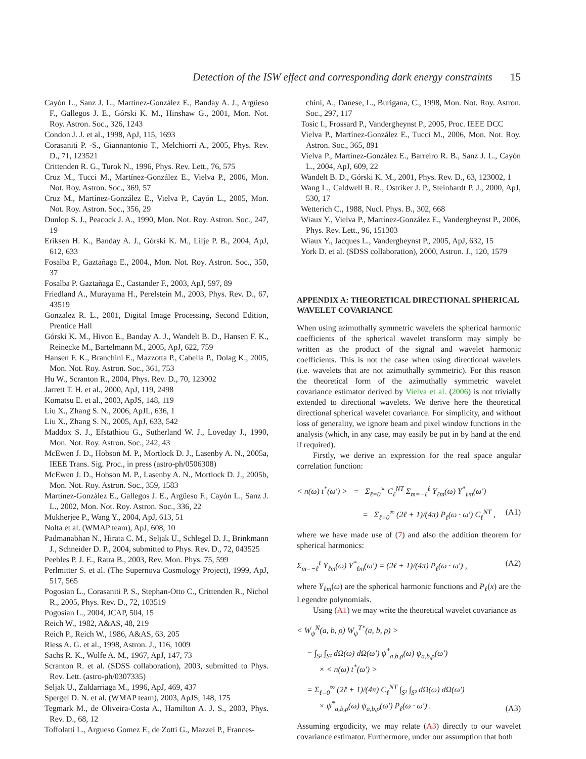Detection of the ISW effect and corresponding dark energy constraints 15
Cayón L., Sanz J. L., Martínez-González E., Banday A. J., Argüeso F., Gallegos J. E., Górski K. M., Hinshaw G., 2001, Mon. Not. Roy. Astron. Soc., 326, 1243
Condon J. J. et al., 1998, ApJ, 115, 1693
Corasaniti P. -S., Giannantonio T., Melchiorri A., 2005, Phys. Rev. D., 71, 123521
Crittenden R. G., Turok N., 1996, Phys. Rev. Lett., 76, 575
Cruz M., Tucci M., Martínez-González E., Vielva P., 2006, Mon. Not. Roy. Astron. Soc., 369, 57
Cruz M., Martínez-González E., Vielva P., Cayón L., 2005, Mon. Not. Roy. Astron. Soc., 356, 29
Dunlop S. J., Peacock J. A., 1990, Mon. Not. Roy. Astron. Soc., 247, 19
Eriksen H. K., Banday A. J., Górski K. M., Lilje P. B., 2004, ApJ, 612, 633
Fosalba P., Gaztañaga E., 2004., Mon. Not. Roy. Astron. Soc., 350, 37
Fosalba P. Gaztañaga E., Castander F., 2003, ApJ, 597, 89
Friedland A., Murayama H., Perelstein M., 2003, Phys. Rev. D., 67, 43519
Gonzalez R. L., 2001, Digital Image Processing, Second Edition, Prentice Hall
Górski K. M., Hivon E., Banday A. J., Wandelt B. D., Hansen F. K., Reinecke M., Bartelmann M., 2005, ApJ, 622, 759
Hansen F. K., Branchini E., Mazzotta P., Cabella P., Dolag K., 2005, Mon. Not. Roy. Astron. Soc., 361, 753
Hu W., Scranton R., 2004, Phys. Rev. D., 70, 123002
Jarrett T. H. et al., 2000, ApJ, 119, 2498
Komatsu E. et al., 2003, ApJS, 148, 119
Liu X., Zhang S. N., 2006, ApJL, 636, 1
Liu X., Zhang S. N., 2005, ApJ, 633, 542
Maddox S. J., Efstathiou G., Sutherland W. J., Loveday J., 1990, Mon. Not. Roy. Astron. Soc., 242, 43
McEwen J. D., Hobson M. P., Mortlock D. J., Lasenby A. N., 2005a, IEEE Trans. Sig. Proc., in press (astro-ph/0506308)
McEwen J. D., Hobson M. P., Lasenby A. N., Mortlock D. J., 2005b, Mon. Not. Roy. Astron. Soc., 359, 1583
Martínez-González E., Gallegos J. E., Argüeso F., Cayón L., Sanz J. L., 2002, Mon. Not. Roy. Astron. Soc., 336, 22
Mukherjee P., Wang Y., 2004, ApJ, 613, 51
Nolta et al. (WMAP team), ApJ, 608, 10
Padmanabhan N., Hirata C. M., Seljak U., Schlegel D. J., Brinkmann J., Schneider D. P., 2004, submitted to Phys. Rev. D., 72, 043525
Peebles P. J. E., Ratra B., 2003, Rev. Mon. Phys. 75, 599
Perlmitter S. et al. (The Supernova Cosmology Project), 1999, ApJ, 517, 565
Pogosian L., Corasaniti P. S., Stephan-Otto C., Crittenden R., Nichol R., 2005, Phys. Rev. D., 72, 103519
Pogosian L., 2004, JCAP, 504, 15
Reich W., 1982, A&AS, 48, 219
Reich P., Reich W., 1986, A&AS, 63, 205
Riess A. G. et al., 1998, Astron. J., 116, 1009
Sachs R. K., Wolfe A. M., 1967, ApJ, 147, 73
Scranton R. et al. (SDSS collaboration), 2003, submitted to Phys. Rev. Lett. (astro-ph/0307335)
Seljak U., Zaldarriaga M., 1996, ApJ, 469, 437
Spergel D. N. et al. (WMAP team), 2003, ApJS, 148, 175
Tegmark M., de Oliveira-Costa A., Hamilton A. J. S., 2003, Phys. Rev. D., 68, 12
Toffolatti L., Argueso Gomez F., de Zotti G., Mazzei P., Frances-
chini, A., Danese, L., Burigana, C., 1998, Mon. Not. Roy. Astron. Soc., 297, 117
Tosic I., Frossard P., Vandergheynst P., 2005, Proc. IEEE DCC
Vielva P., Martínez-González E., Tucci M., 2006, Mon. Not. Roy. Astron. Soc., 365, 891
Vielva P., Martínez-González E., Barreiro R. B., Sanz J. L., Cayón L., 2004, ApJ, 609, 22
Wandelt B. D., Górski K. M., 2001, Phys. Rev. D., 63, 123002, 1
Wang L., Caldwell R. R., Ostriker J. P., Steinhardt P. J., 2000, ApJ, 530, 17
Wetterich C., 1988, Nucl. Phys. B., 302, 668
Wiaux Y., Vielva P., Martínez-González E., Vandergheynst P., 2006, Phys. Rev. Lett., 96, 151303
Wiaux Y., Jacques L., Vandergheynst P., 2005, ApJ, 632, 15
York D. et al. (SDSS collaboration), 2000, Astron. J., 120, 1579
APPENDIX A: THEORETICAL DIRECTIONAL SPHERICAL WAVELET COVARIANCE
When using azimuthally symmetric wavelets the spherical harmonic coefficients of the spherical wavelet transform may simply be written as the product of the signal and wavelet harmonic coefficients. This is not the case when using directional wavelets (i.e. wavelets that are not azimuthally symmetric). For this reason the theoretical form of the azimuthally symmetric wavelet covariance estimator derived by Vielva et al. (2006) is not trivially extended to directional wavelets. We derive here the theoretical directional spherical wavelet covariance. For simplicity, and without loss of generality, we ignore beam and pixel window functions in the analysis (which, in any case, may easily be put in by hand at the end if required).
Firstly, we derive an expression for the real space angular correlation function:
< n(ω) t<sup>*</sup>(ω′) > = Σ<sub>ℓ=0</sub><sup>∞</sup> C<sub>ℓ</sub><sup>NT</sup> Σ<sub>m=−ℓ</sub><sup>ℓ</sup> Y<sub>ℓm</sub>(ω) Y<sup>*</sup><sub>ℓm</sub>(ω′)
= Σ<sub>ℓ=0</sub><sup>∞</sup> (2ℓ + 1)/(4π) P<sub>ℓ</sub>(ω · ω′) C<sub>ℓ</sub><sup>NT</sup> , (A1)
where we have made use of (7) and also the addition theorem for spherical harmonics:
Σ<sub>m=−ℓ</sub><sup>ℓ</sup> Y<sub>ℓm</sub>(ω) Y<sup>*</sup><sub>ℓm</sub>(ω′) = (2ℓ + 1)/(4π) P<sub>ℓ</sub>(ω · ω′) , (A2)
where Y<sub>ℓm</sub>(ω) are the spherical harmonic functions and P<sub>ℓ</sub>(x) are the Legendre polynomials.
Using (A1) we may write the theoretical wavelet covariance as
< W<sub>ψ</sub><sup>N</sup>(a, b, ρ) W<sub>ψ</sub><sup>T*</sup>(a, b, ρ) >
= ∫<sub>S²</sub> ∫<sub>S²</sub> dΩ(ω) dΩ(ω′) ψ<sup>*</sup><sub>a,b,ρ</sub>(ω) ψ<sub>a,b,ρ</sub>(ω′)
× < n(ω) t<sup>*</sup>(ω′) >
= Σ<sub>ℓ=0</sub><sup>∞</sup> (2ℓ + 1)/(4π) C<sub>ℓ</sub><sup>NT</sup> ∫<sub>S²</sub> ∫<sub>S²</sub> dΩ(ω) dΩ(ω′)
× ψ<sup>*</sup><sub>a,b,ρ</sub>(ω) ψ<sub>a,b,ρ</sub>(ω′) P<sub>ℓ</sub>(ω · ω′) . (A3)
Assuming ergodicity, we may relate (A3) directly to our wavelet covariance estimator. Furthermore, under our assumption that both